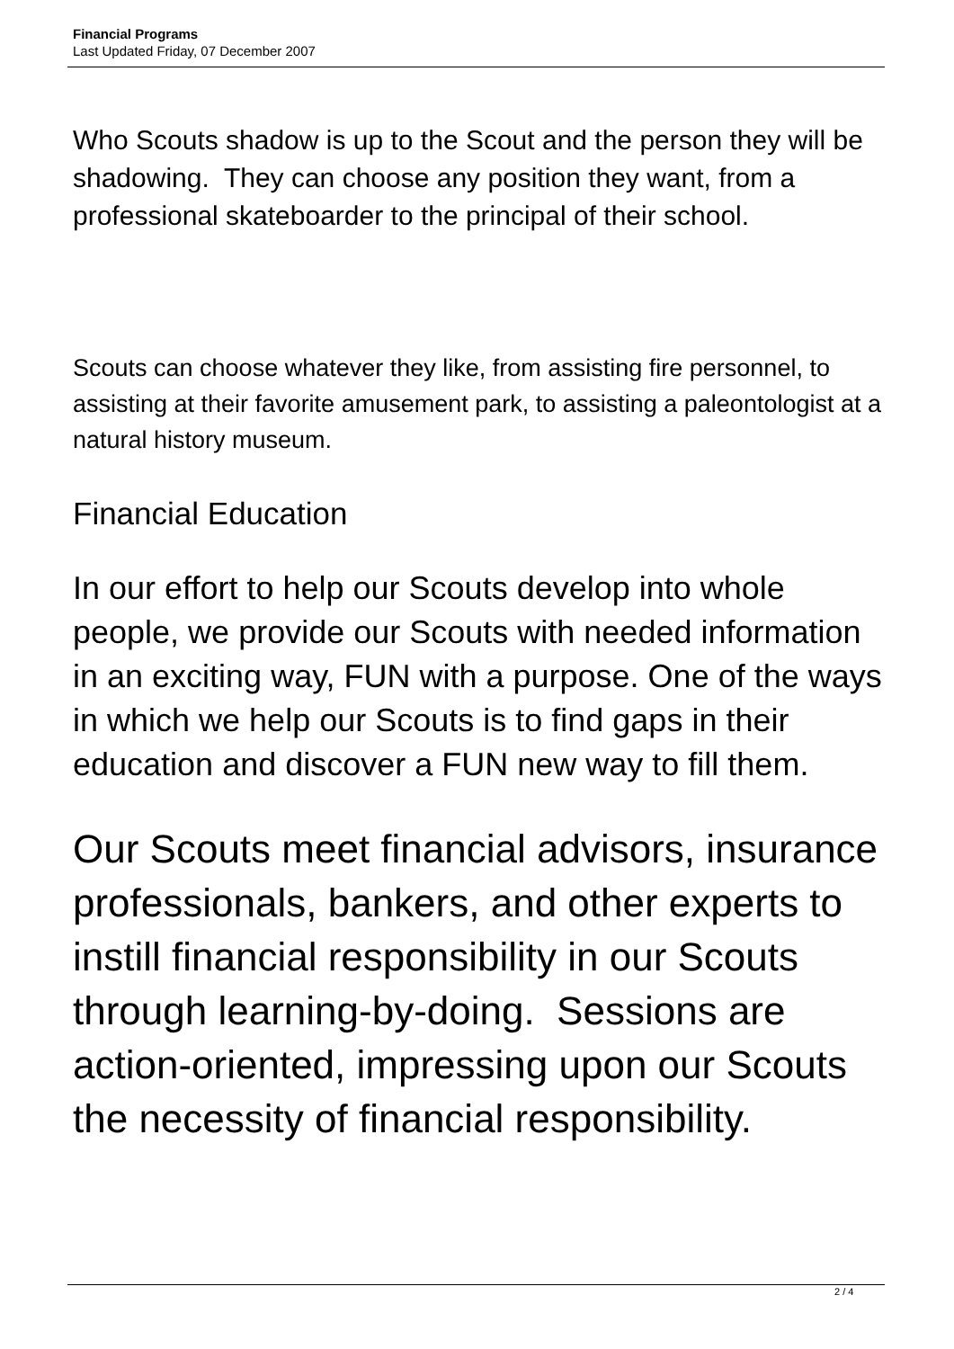Financial Programs
Last Updated Friday, 07 December 2007
Who Scouts shadow is up to the Scout and the person they will be shadowing. They can choose any position they want, from a professional skateboarder to the principal of their school.
Scouts can choose whatever they like, from assisting fire personnel, to assisting at their favorite amusement park, to assisting a paleontologist at a natural history museum.
Financial Education
In our effort to help our Scouts develop into whole people, we provide our Scouts with needed information in an exciting way, FUN with a purpose. One of the ways in which we help our Scouts is to find gaps in their education and discover a FUN new way to fill them.
Our Scouts meet financial advisors, insurance professionals, bankers, and other experts to instill financial responsibility in our Scouts through learning-by-doing. Sessions are action-oriented, impressing upon our Scouts the necessity of financial responsibility.
2 / 4